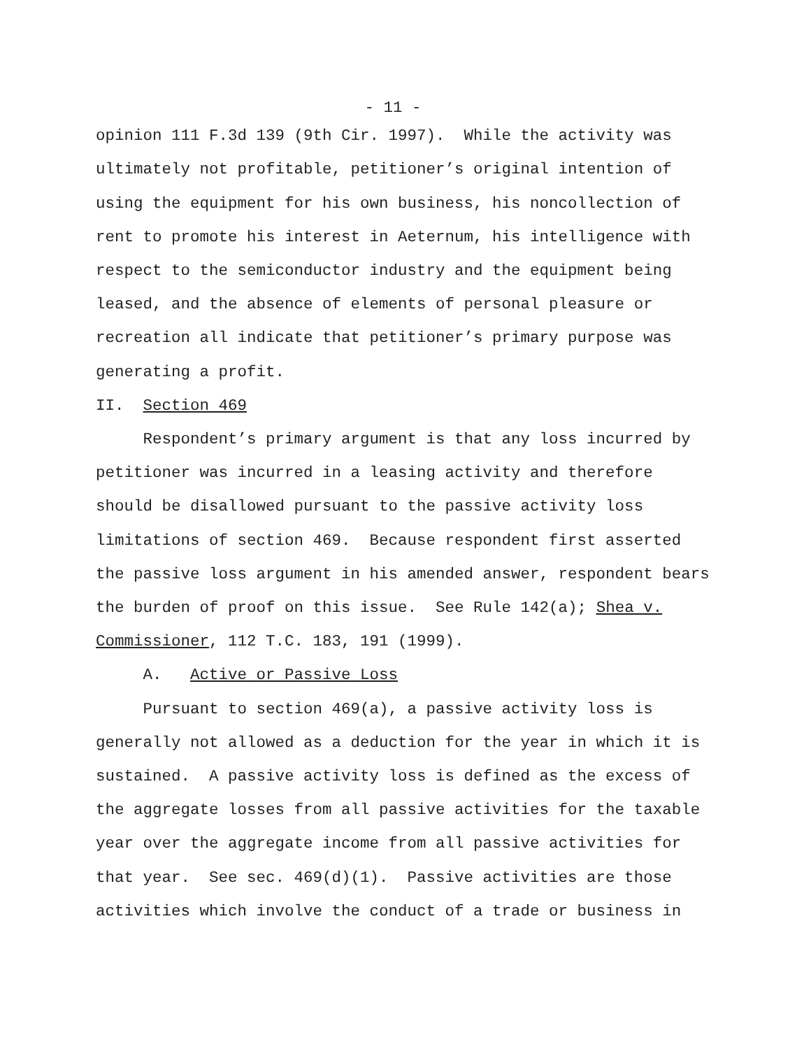- 11 -
opinion 111 F.3d 139 (9th Cir. 1997). While the activity was ultimately not profitable, petitioner’s original intention of using the equipment for his own business, his noncollection of rent to promote his interest in Aeternum, his intelligence with respect to the semiconductor industry and the equipment being leased, and the absence of elements of personal pleasure or recreation all indicate that petitioner’s primary purpose was generating a profit.
II. Section 469
Respondent’s primary argument is that any loss incurred by petitioner was incurred in a leasing activity and therefore should be disallowed pursuant to the passive activity loss limitations of section 469. Because respondent first asserted the passive loss argument in his amended answer, respondent bears the burden of proof on this issue. See Rule 142(a); Shea v. Commissioner, 112 T.C. 183, 191 (1999).
A. Active or Passive Loss
Pursuant to section 469(a), a passive activity loss is generally not allowed as a deduction for the year in which it is sustained. A passive activity loss is defined as the excess of the aggregate losses from all passive activities for the taxable year over the aggregate income from all passive activities for that year. See sec. 469(d)(1). Passive activities are those activities which involve the conduct of a trade or business in